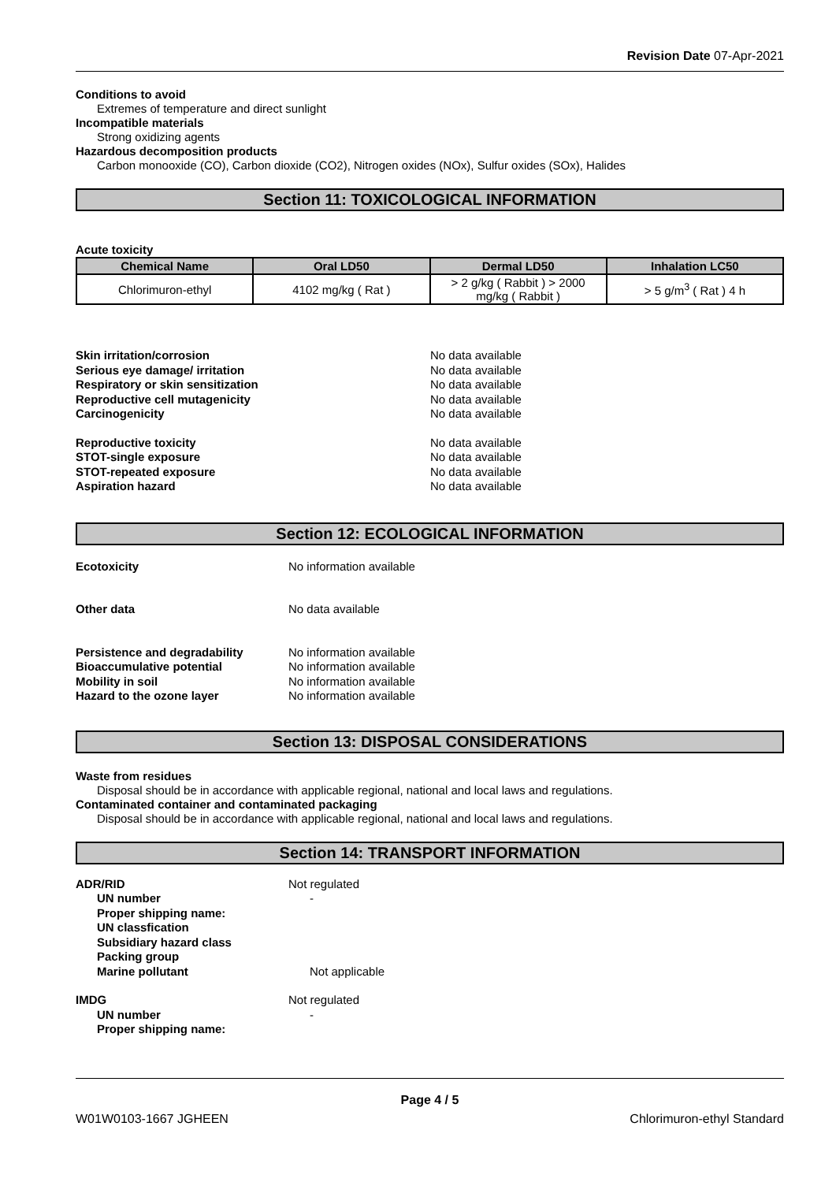Revision Date 07-Apr-2021
Conditions to avoid
Extremes of temperature and direct sunlight
Incompatible materials
Strong oxidizing agents
Hazardous decomposition products
Carbon monooxide (CO), Carbon dioxide (CO2), Nitrogen oxides (NOx), Sulfur oxides (SOx), Halides
Section 11: TOXICOLOGICAL INFORMATION
Acute toxicity
| Chemical Name | Oral LD50 | Dermal LD50 | Inhalation LC50 |
| --- | --- | --- | --- |
| Chlorimuron-ethyl | 4102 mg/kg ( Rat ) | > 2 g/kg ( Rabbit ) > 2000 mg/kg ( Rabbit ) | > 5 g/m<sup>3</sup> ( Rat ) 4 h |
Skin irritation/corrosion No data available
Serious eye damage/ irritation No data available
Respiratory or skin sensitization No data available
Reproductive cell mutagenicity No data available
Carcinogenicity No data available
Reproductive toxicity No data available
STOT-single exposure No data available
STOT-repeated exposure No data available
Aspiration hazard No data available
Section 12: ECOLOGICAL INFORMATION
Ecotoxicity No information available
Other data No data available
Persistence and degradability No information available
Bioaccumulative potential No information available
Mobility in soil No information available
Hazard to the ozone layer No information available
Section 13: DISPOSAL CONSIDERATIONS
Waste from residues
Disposal should be in accordance with applicable regional, national and local laws and regulations.
Contaminated container and contaminated packaging
Disposal should be in accordance with applicable regional, national and local laws and regulations.
Section 14: TRANSPORT INFORMATION
ADR/RID Not regulated
UN number -
Proper shipping name:
UN classfication
Subsidiary hazard class
Packing group
Marine pollutant Not applicable
IMDG Not regulated
UN number -
Proper shipping name:
Page 4 / 5
W01W0103-1667 JGHEEN Chlorimuron-ethyl Standard